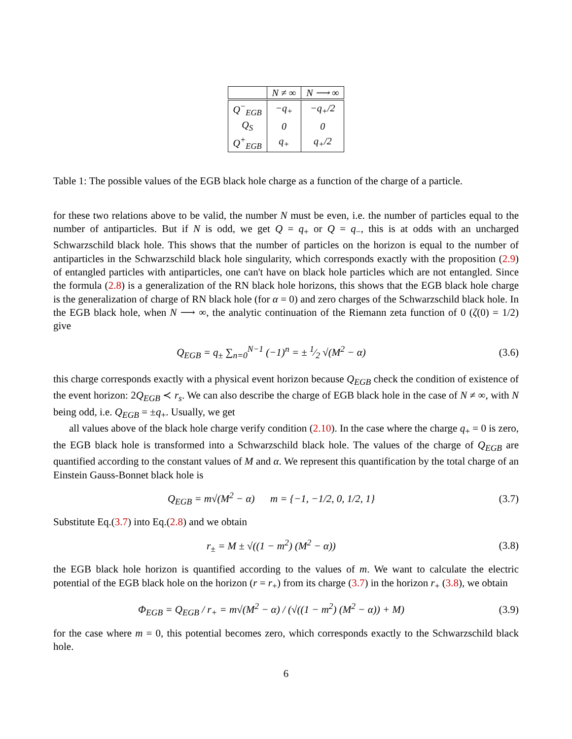| | N ≠ ∞ | N ⟶ ∞ |
| --- | --- | --- |
| Q<sup>−</sup><sub>EGB</sub> | −q<sub>+</sub> | −q<sub>+</sub>/2 |
| Q<sub>S</sub> | 0 | 0 |
| Q<sup>+</sup><sub>EGB</sub> | q<sub>+</sub> | q<sub>+</sub>/2 |
Table 1: The possible values of the EGB black hole charge as a function of the charge of a particle.
for these two relations above to be valid, the number N must be even, i.e. the number of particles equal to the number of antiparticles. But if N is odd, we get Q = q<sub>+</sub> or Q = q<sub>−</sub>, this is at odds with an uncharged Schwarzschild black hole. This shows that the number of particles on the horizon is equal to the number of antiparticles in the Schwarzschild black hole singularity, which corresponds exactly with the proposition (2.9) of entangled particles with antiparticles, one can't have on black hole particles which are not entangled. Since the formula (2.8) is a generalization of the RN black hole horizons, this shows that the EGB black hole charge is the generalization of charge of RN black hole (for α = 0) and zero charges of the Schwarzschild black hole. In the EGB black hole, when N ⟶ ∞, the analytic continuation of the Riemann zeta function of 0 (ζ(0) = 1/2) give
Q<sub>EGB</sub> = q<sub>±</sub> ∑<sub>n=0</sub><sup>N−1</sup> (−1)<sup>n</sup> = ± 1⁄2 √(M<sup>2</sup> − α)
(3.6)
this charge corresponds exactly with a physical event horizon because Q<sub>EGB</sub> check the condition of existence of the event horizon: 2Q<sub>EGB</sub> ≺ r<sub>s</sub>. We can also describe the charge of EGB black hole in the case of N ≠ ∞, with N being odd, i.e. Q<sub>EGB</sub> = ±q<sub>+</sub>. Usually, we get
all values above of the black hole charge verify condition (2.10). In the case where the charge q<sub>+</sub> = 0 is zero, the EGB black hole is transformed into a Schwarzschild black hole. The values of the charge of Q<sub>EGB</sub> are quantified according to the constant values of M and α. We represent this quantification by the total charge of an Einstein Gauss-Bonnet black hole is
Q<sub>EGB</sub> = m√(M<sup>2</sup> − α) m = {−1, −1/2, 0, 1/2, 1}
(3.7)
Substitute Eq.(3.7) into Eq.(2.8) and we obtain
r<sub>±</sub> = M ± √((1 − m<sup>2</sup>) (M<sup>2</sup> − α))
(3.8)
the EGB black hole horizon is quantified according to the values of m. We want to calculate the electric potential of the EGB black hole on the horizon (r = r<sub>+</sub>) from its charge (3.7) in the horizon r<sub>+</sub> (3.8), we obtain
Φ<sub>EGB</sub> = Q<sub>EGB</sub> / r<sub>+</sub> = m√(M<sup>2</sup> − α) / (√((1 − m<sup>2</sup>) (M<sup>2</sup> − α)) + M)
(3.9)
for the case where m = 0, this potential becomes zero, which corresponds exactly to the Schwarzschild black hole.
6